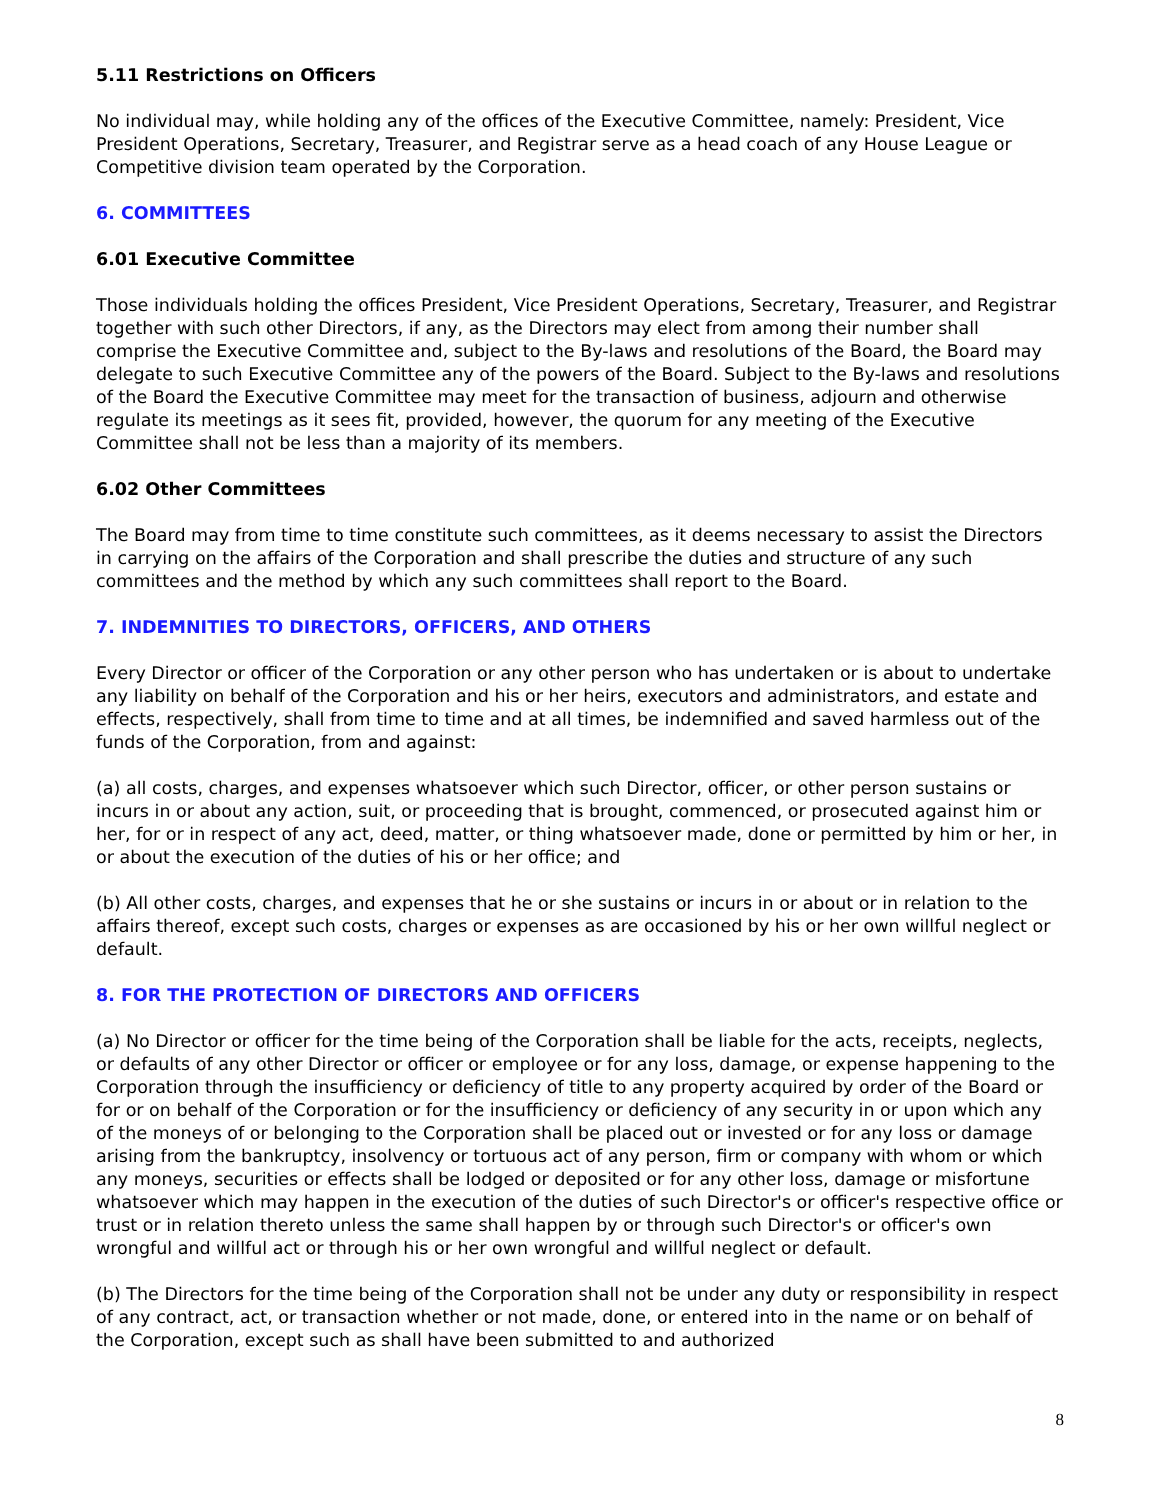5.11 Restrictions on Officers
No individual may, while holding any of the offices of the Executive Committee, namely: President, Vice President Operations, Secretary, Treasurer, and Registrar serve as a head coach of any House League or Competitive division team operated by the Corporation.
6. COMMITTEES
6.01 Executive Committee
Those individuals holding the offices President, Vice President Operations, Secretary, Treasurer, and Registrar together with such other Directors, if any, as the Directors may elect from among their number shall comprise the Executive Committee and, subject to the By-laws and resolutions of the Board, the Board may delegate to such Executive Committee any of the powers of the Board. Subject to the By-laws and resolutions of the Board the Executive Committee may meet for the transaction of business, adjourn and otherwise regulate its meetings as it sees fit, provided, however, the quorum for any meeting of the Executive Committee shall not be less than a majority of its members.
6.02 Other Committees
The Board may from time to time constitute such committees, as it deems necessary to assist the Directors in carrying on the affairs of the Corporation and shall prescribe the duties and structure of any such committees and the method by which any such committees shall report to the Board.
7. INDEMNITIES TO DIRECTORS, OFFICERS, AND OTHERS
Every Director or officer of the Corporation or any other person who has undertaken or is about to undertake any liability on behalf of the Corporation and his or her heirs, executors and administrators, and estate and effects, respectively, shall from time to time and at all times, be indemnified and saved harmless out of the funds of the Corporation, from and against:
(a) all costs, charges, and expenses whatsoever which such Director, officer, or other person sustains or incurs in or about any action, suit, or proceeding that is brought, commenced, or prosecuted against him or her, for or in respect of any act, deed, matter, or thing whatsoever made, done or permitted by him or her, in or about the execution of the duties of his or her office; and
(b) All other costs, charges, and expenses that he or she sustains or incurs in or about or in relation to the affairs thereof, except such costs, charges or expenses as are occasioned by his or her own willful neglect or default.
8. FOR THE PROTECTION OF DIRECTORS AND OFFICERS
(a) No Director or officer for the time being of the Corporation shall be liable for the acts, receipts, neglects, or defaults of any other Director or officer or employee or for any loss, damage, or expense happening to the Corporation through the insufficiency or deficiency of title to any property acquired by order of the Board or for or on behalf of the Corporation or for the insufficiency or deficiency of any security in or upon which any of the moneys of or belonging to the Corporation shall be placed out or invested or for any loss or damage arising from the bankruptcy, insolvency or tortuous act of any person, firm or company with whom or which any moneys, securities or effects shall be lodged or deposited or for any other loss, damage or misfortune whatsoever which may happen in the execution of the duties of such Director's or officer's respective office or trust or in relation thereto unless the same shall happen by or through such Director's or officer's own wrongful and willful act or through his or her own wrongful and willful neglect or default.
(b) The Directors for the time being of the Corporation shall not be under any duty or responsibility in respect of any contract, act, or transaction whether or not made, done, or entered into in the name or on behalf of the Corporation, except such as shall have been submitted to and authorized
8